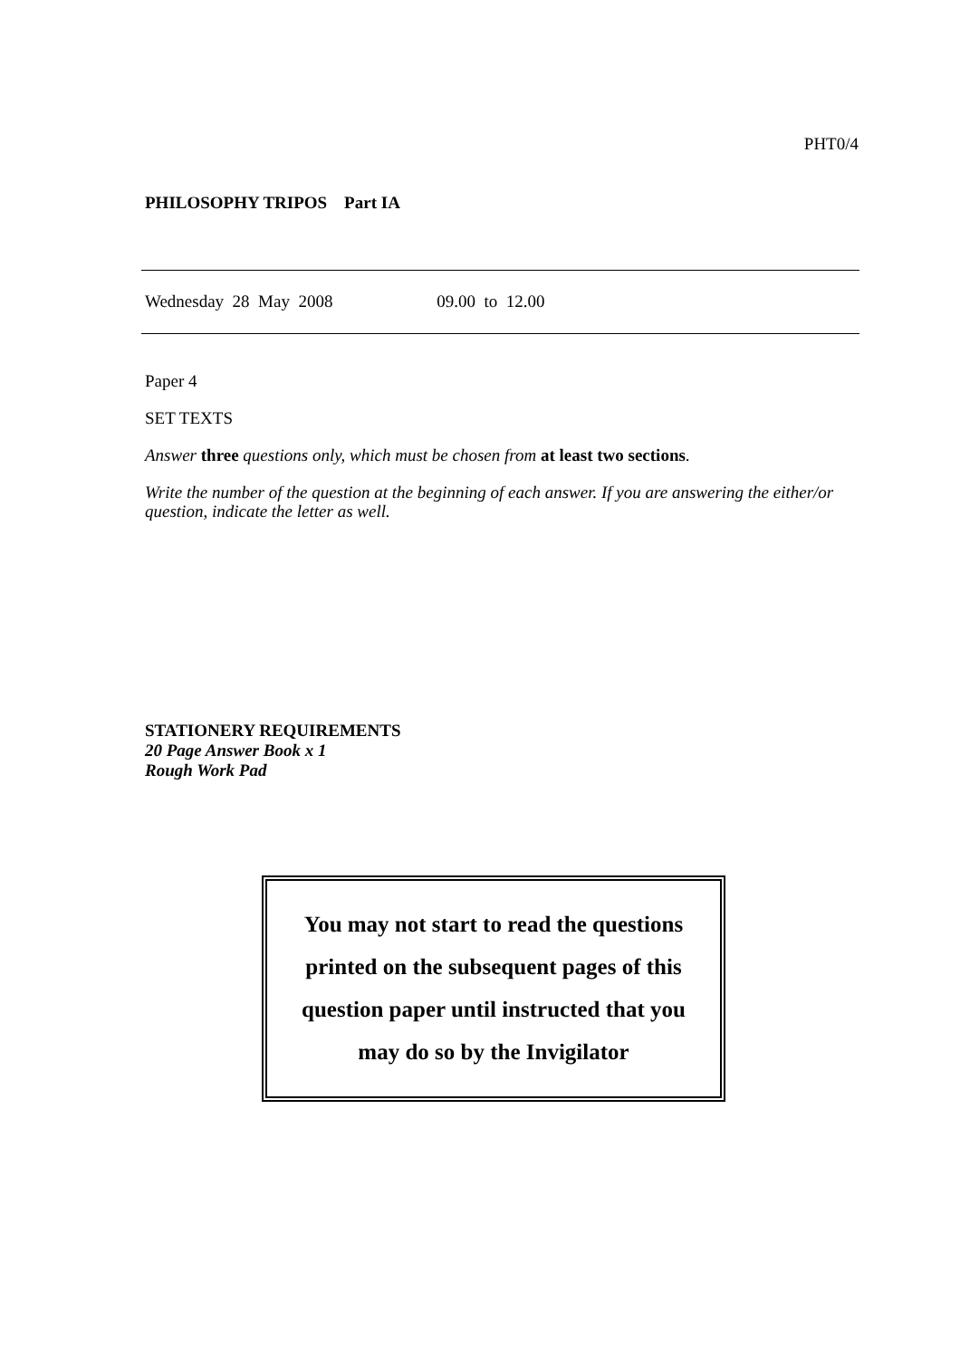PHT0/4
PHILOSOPHY TRIPOS Part IA
Wednesday 28 May 2008 09.00 to 12.00
Paper 4
SET TEXTS
Answer three questions only, which must be chosen from at least two sections.
Write the number of the question at the beginning of each answer. If you are answering the either/or question, indicate the letter as well.
STATIONERY REQUIREMENTS
20 Page Answer Book x 1
Rough Work Pad
You may not start to read the questions
printed on the subsequent pages of this
question paper until instructed that you
may do so by the Invigilator